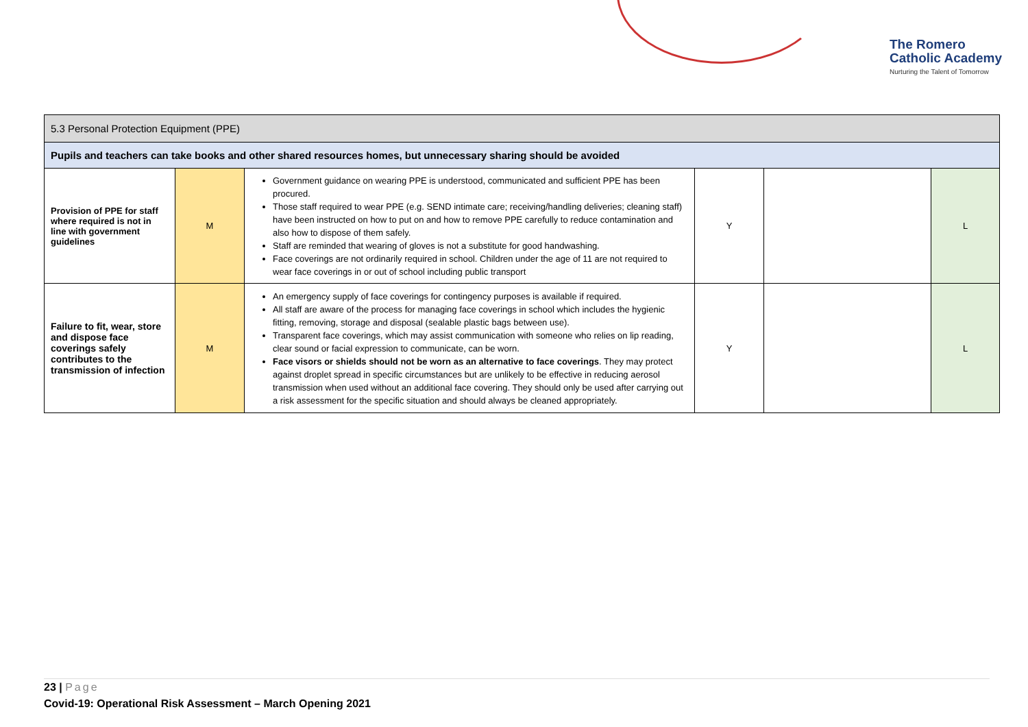The Romero
Catholic Academy
Nurturing the Talent of Tomorrow
| 5.3 Personal Protection Equipment (PPE) | | | | | |
| Pupils and teachers can take books and other shared resources homes, but unnecessary sharing should be avoided | | | | | |
| Provision of PPE for staff where required is not in line with government guidelines | M | Government guidance on wearing PPE is understood, communicated and sufficient PPE has been procured. Those staff required to wear PPE (e.g. SEND intimate care; receiving/handling deliveries; cleaning staff) have been instructed on how to put on and how to remove PPE carefully to reduce contamination and also how to dispose of them safely. Staff are reminded that wearing of gloves is not a substitute for good handwashing. Face coverings are not ordinarily required in school. Children under the age of 11 are not required to wear face coverings in or out of school including public transport | Y | | L |
| Failure to fit, wear, store and dispose face coverings safely contributes to the transmission of infection | M | An emergency supply of face coverings for contingency purposes is available if required. All staff are aware of the process for managing face coverings in school which includes the hygienic fitting, removing, storage and disposal (sealable plastic bags between use). Transparent face coverings, which may assist communication with someone who relies on lip reading, clear sound or facial expression to communicate, can be worn. Face visors or shields should not be worn as an alternative to face coverings . They may protect against droplet spread in specific circumstances but are unlikely to be effective in reducing aerosol transmission when used without an additional face covering. They should only be used after carrying out a risk assessment for the specific situation and should always be cleaned appropriately. | Y | | L |
23 | Page
Covid-19: Operational Risk Assessment – March Opening 2021